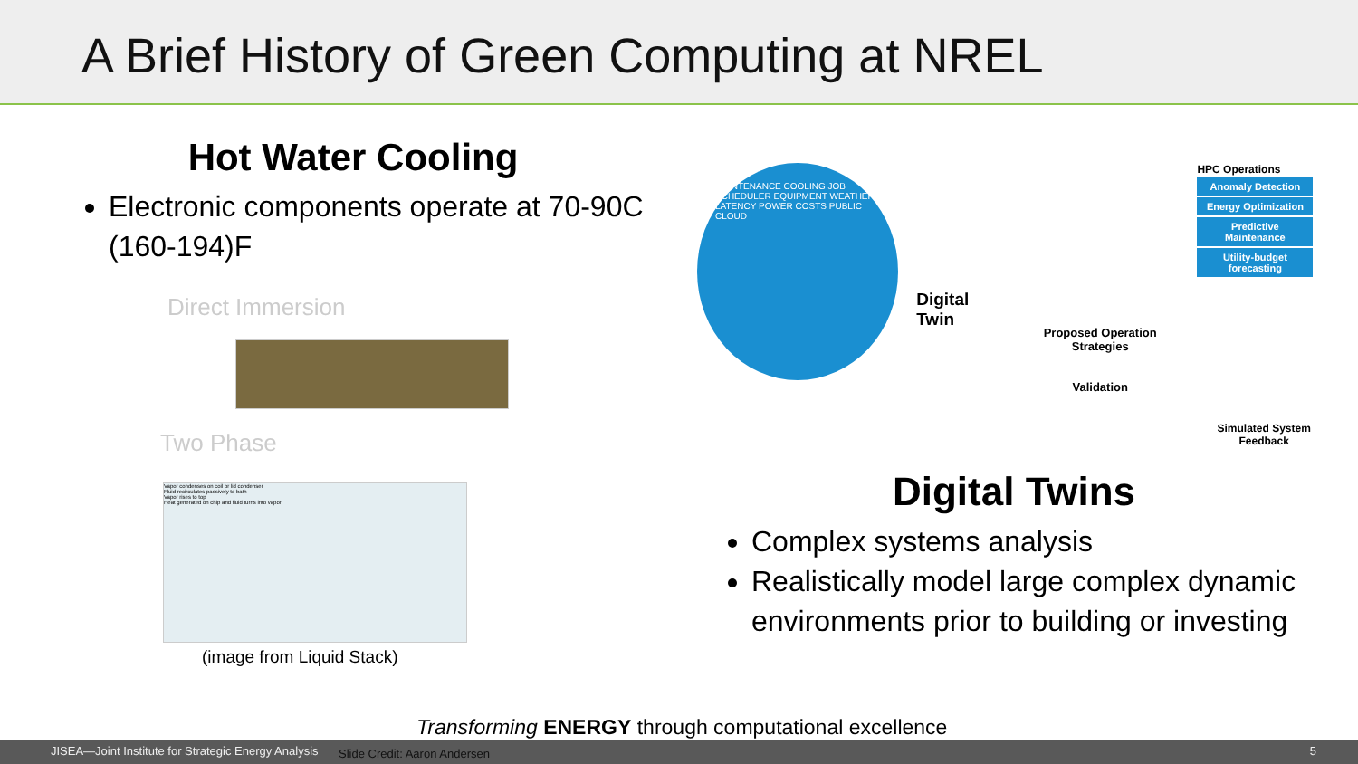A Brief History of Green Computing at NREL
Hot Water Cooling
Electronic components operate at 70-90C (160-194)F
Direct Immersion
Two Phase
Vapor condenses on coil or lid condenser
Fluid recirculates passively to bath
Vapor rises to top
Heat generated on chip and fluid turns into vapor
(image from Liquid Stack)
MAINTENANCE COOLING JOB SCHEDULER EQUIPMENT WEATHER LATENCY POWER COSTS PUBLIC CLOUD
Digital Twin
Proposed Operation Strategies
Validation
HPC Operations
Anomaly Detection
Energy Optimization
Predictive Maintenance
Utility-budget forecasting
Simulated System Feedback
Digital Twins
Complex systems analysis
Realistically model large complex dynamic environments prior to building or investing
Transforming ENERGY through computational excellence
JISEA—Joint Institute for Strategic Energy Analysis Slide Credit: Aaron Andersen 5